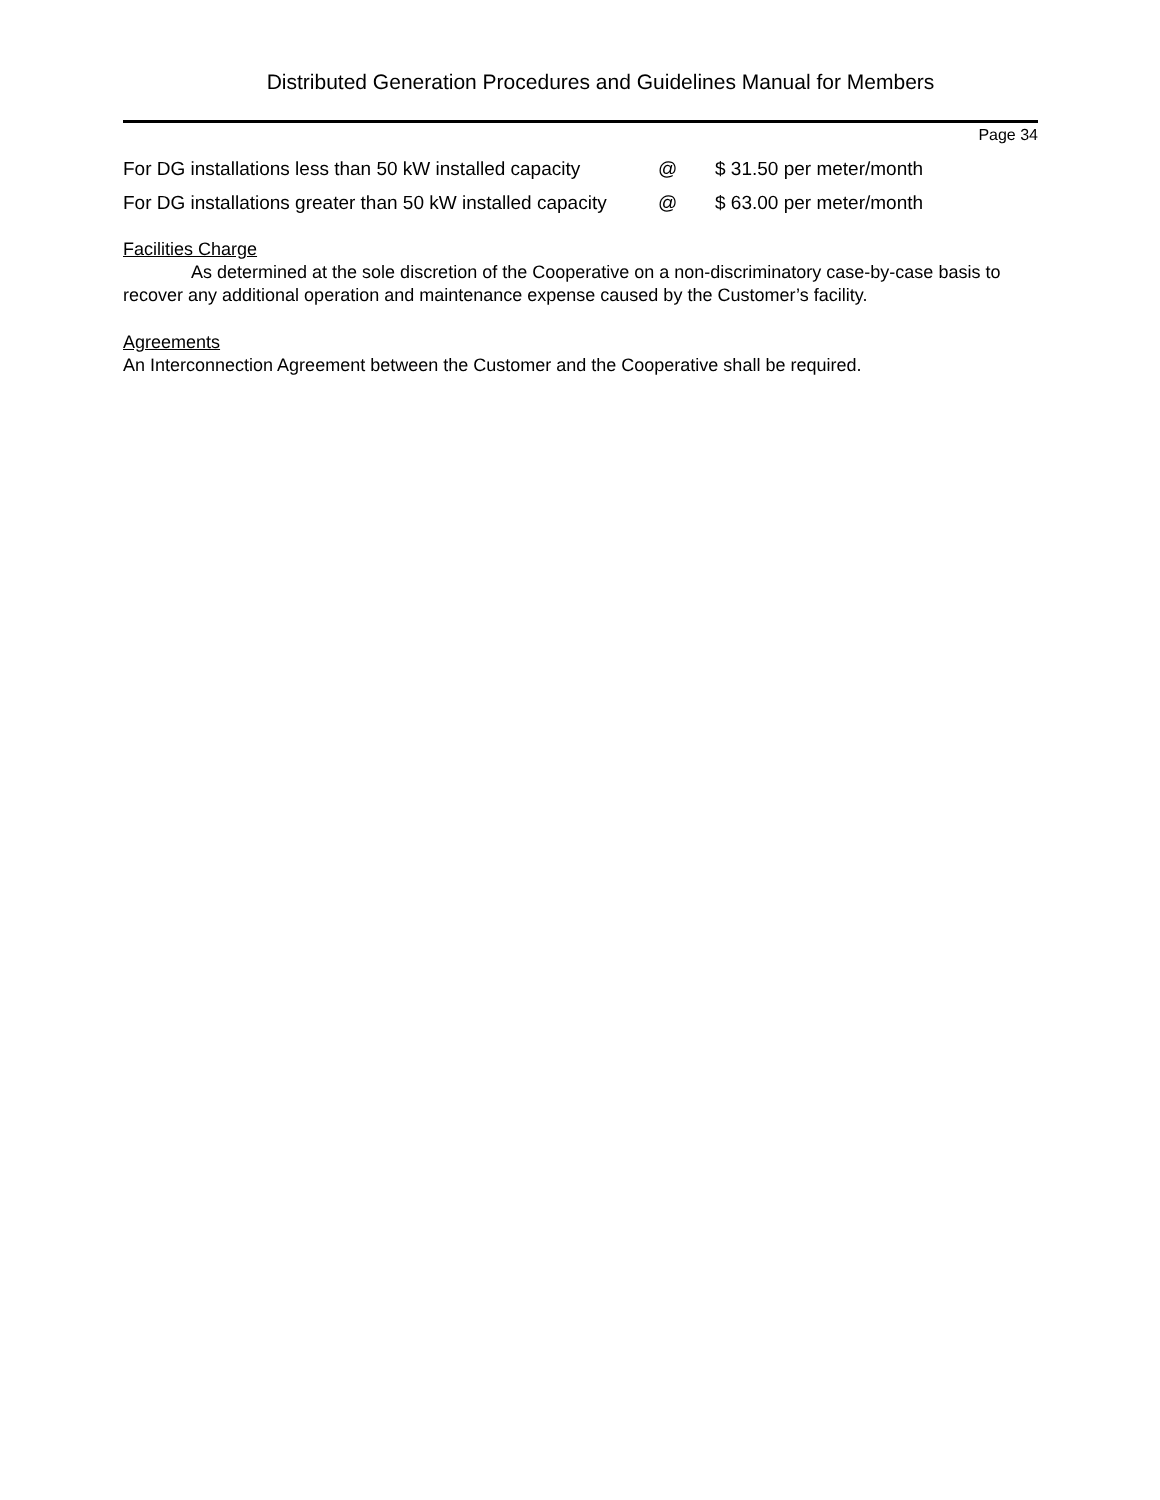Distributed Generation Procedures and Guidelines Manual for Members
Page 34
For DG installations less than 50 kW installed capacity @ $ 31.50 per meter/month
For DG installations greater than 50 kW installed capacity @ $ 63.00 per meter/month
Facilities Charge
As determined at the sole discretion of the Cooperative on a non-discriminatory case-by-case basis to recover any additional operation and maintenance expense caused by the Customer’s facility.
Agreements
An Interconnection Agreement between the Customer and the Cooperative shall be required.